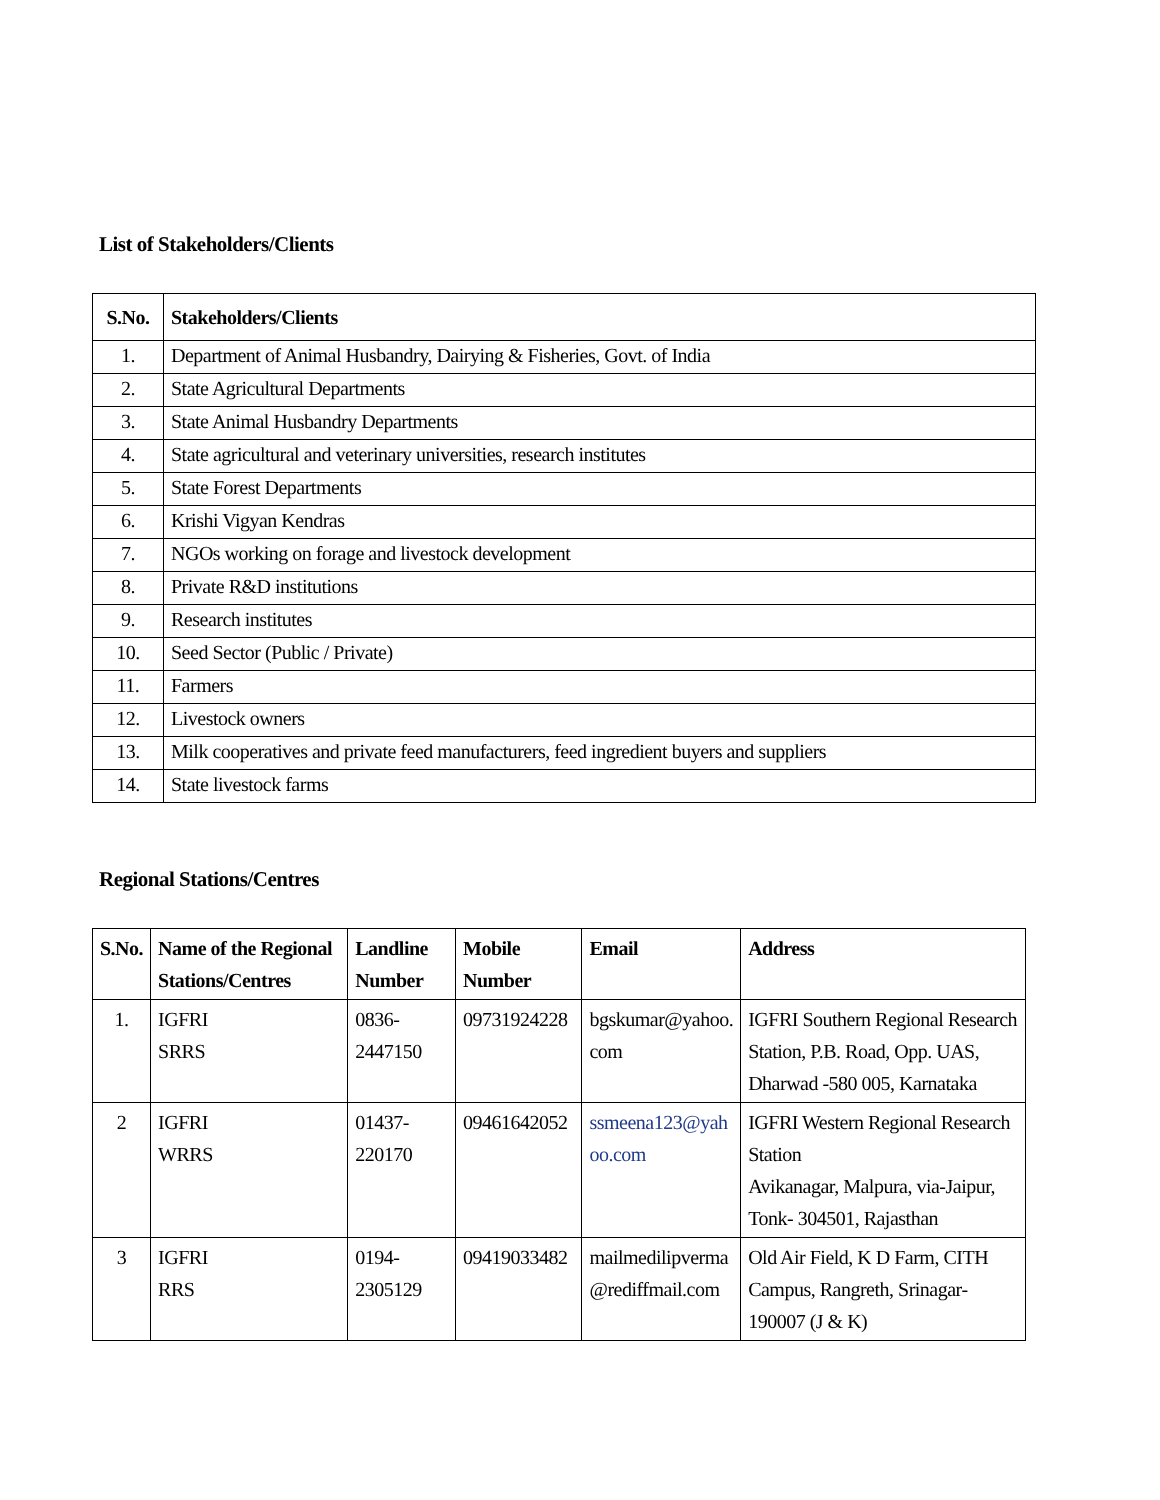List of Stakeholders/Clients
| S.No. | Stakeholders/Clients |
| --- | --- |
| 1. | Department of Animal Husbandry, Dairying & Fisheries, Govt. of India |
| 2. | State Agricultural Departments |
| 3. | State Animal Husbandry Departments |
| 4. | State agricultural and veterinary universities, research institutes |
| 5. | State Forest Departments |
| 6. | Krishi Vigyan Kendras |
| 7. | NGOs working on forage and livestock development |
| 8. | Private R&D institutions |
| 9. | Research institutes |
| 10. | Seed Sector (Public / Private) |
| 11. | Farmers |
| 12. | Livestock owners |
| 13. | Milk cooperatives and private feed manufacturers, feed ingredient buyers and suppliers |
| 14. | State livestock farms |
Regional Stations/Centres
| S.No. | Name of the Regional Stations/Centres | Landline Number | Mobile Number | Email | Address |
| --- | --- | --- | --- | --- | --- |
| 1. | IGFRI SRRS | 0836-2447150 | 09731924228 | bgskumar@yahoo. com | IGFRI Southern Regional Research Station, P.B. Road, Opp. UAS, Dharwad -580 005, Karnataka |
| 2 | IGFRI WRRS | 01437-220170 | 09461642052 | ssmeena123@yah oo.com | IGFRI Western Regional Research Station Avikanagar, Malpura, via-Jaipur, Tonk- 304501, Rajasthan |
| 3 | IGFRI RRS | 0194-2305129 | 09419033482 | mailmedilipverma @rediffmail.com | Old Air Field, K D Farm, CITH Campus, Rangreth, Srinagar-190007 (J & K) |